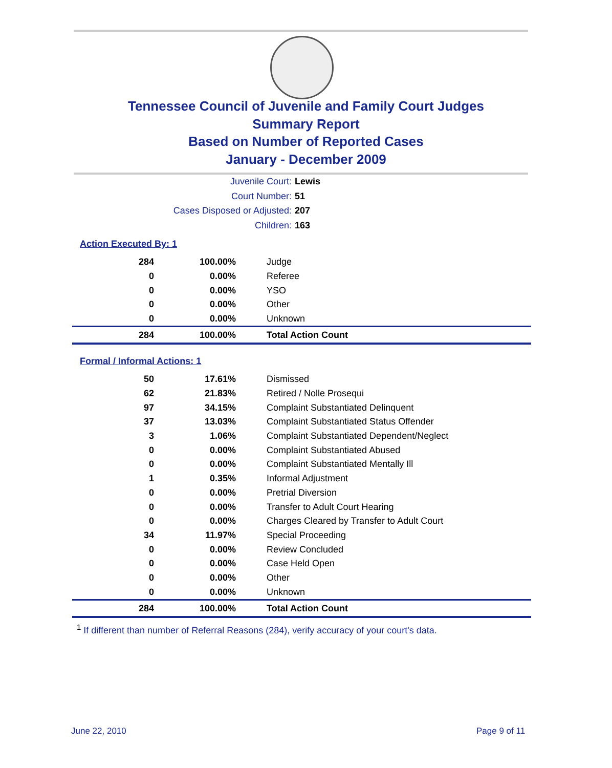Tennessee Council of Juvenile and Family Court Judges
Summary Report
Based on Number of Reported Cases
January - December 2009
Juvenile Court: Lewis
Court Number: 51
Cases Disposed or Adjusted: 207
Children: 163
Action Executed By: 1
| 284 | 100.00% | Judge |
| 0 | 0.00% | Referee |
| 0 | 0.00% | YSO |
| 0 | 0.00% | Other |
| 0 | 0.00% | Unknown |
| 284 | 100.00% | Total Action Count |
Formal / Informal Actions: 1
| 50 | 17.61% | Dismissed |
| 62 | 21.83% | Retired / Nolle Prosequi |
| 97 | 34.15% | Complaint Substantiated Delinquent |
| 37 | 13.03% | Complaint Substantiated Status Offender |
| 3 | 1.06% | Complaint Substantiated Dependent/Neglect |
| 0 | 0.00% | Complaint Substantiated Abused |
| 0 | 0.00% | Complaint Substantiated Mentally Ill |
| 1 | 0.35% | Informal Adjustment |
| 0 | 0.00% | Pretrial Diversion |
| 0 | 0.00% | Transfer to Adult Court Hearing |
| 0 | 0.00% | Charges Cleared by Transfer to Adult Court |
| 34 | 11.97% | Special Proceeding |
| 0 | 0.00% | Review Concluded |
| 0 | 0.00% | Case Held Open |
| 0 | 0.00% | Other |
| 0 | 0.00% | Unknown |
| 284 | 100.00% | Total Action Count |
<sup>1</sup> If different than number of Referral Reasons (284), verify accuracy of your court's data.
June 22, 2010 Page 9 of 11